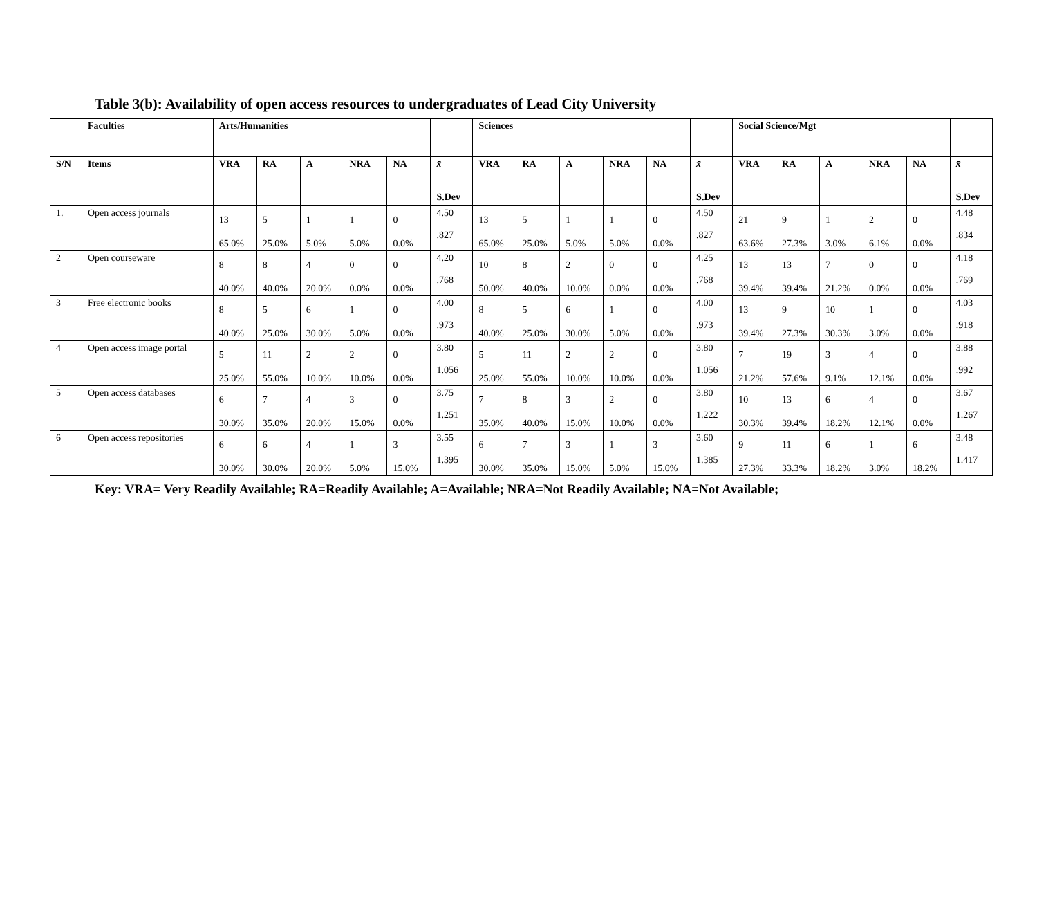Table 3(b): Availability of open access resources to undergraduates of Lead City University
| | Faculties | Arts/Humanities | | | | | | Sciences | | | | | | Social Science/Mgt | | | | | |
| --- | --- | --- | --- | --- | --- | --- | --- | --- | --- | --- | --- | --- | --- | --- | --- | --- | --- | --- | --- |
| S/N | Items | VRA | RA | A | NRA | NA | x̄ S.Dev | VRA | RA | A | NRA | NA | x̄ S.Dev | VRA | RA | A | NRA | NA | x̄ S.Dev |
| 1. | Open access journals | 13 65.0% | 5 25.0% | 1 5.0% | 1 5.0% | 0 0.0% | 4.50 .827 | 13 65.0% | 5 25.0% | 1 5.0% | 1 5.0% | 0 0.0% | 4.50 .827 | 21 63.6% | 9 27.3% | 1 3.0% | 2 6.1% | 0 0.0% | 4.48 .834 |
| 2 | Open courseware | 8 40.0% | 8 40.0% | 4 20.0% | 0 0.0% | 0 0.0% | 4.20 .768 | 10 50.0% | 8 40.0% | 2 10.0% | 0 0.0% | 0 0.0% | 4.25 .768 | 13 39.4% | 13 39.4% | 7 21.2% | 0 0.0% | 0 0.0% | 4.18 .769 |
| 3 | Free electronic books | 8 40.0% | 5 25.0% | 6 30.0% | 1 5.0% | 0 0.0% | 4.00 .973 | 8 40.0% | 5 25.0% | 6 30.0% | 1 5.0% | 0 0.0% | 4.00 .973 | 13 39.4% | 9 27.3% | 10 30.3% | 1 3.0% | 0 0.0% | 4.03 .918 |
| 4 | Open access image portal | 5 25.0% | 11 55.0% | 2 10.0% | 2 10.0% | 0 0.0% | 3.80 1.056 | 5 25.0% | 11 55.0% | 2 10.0% | 2 10.0% | 0 0.0% | 3.80 1.056 | 7 21.2% | 19 57.6% | 3 9.1% | 4 12.1% | 0 0.0% | 3.88 .992 |
| 5 | Open access databases | 6 30.0% | 7 35.0% | 4 20.0% | 3 15.0% | 0 0.0% | 3.75 1.251 | 7 35.0% | 8 40.0% | 3 15.0% | 2 10.0% | 0 0.0% | 3.80 1.222 | 10 30.3% | 13 39.4% | 6 18.2% | 4 12.1% | 0 0.0% | 3.67 1.267 |
| 6 | Open access repositories | 6 30.0% | 6 30.0% | 4 20.0% | 1 5.0% | 3 15.0% | 3.55 1.395 | 6 30.0% | 7 35.0% | 3 15.0% | 1 5.0% | 3 15.0% | 3.60 1.385 | 9 27.3% | 11 33.3% | 6 18.2% | 1 3.0% | 6 18.2% | 3.48 1.417 |
Key: VRA= Very Readily Available; RA=Readily Available; A=Available; NRA=Not Readily Available; NA=Not Available;